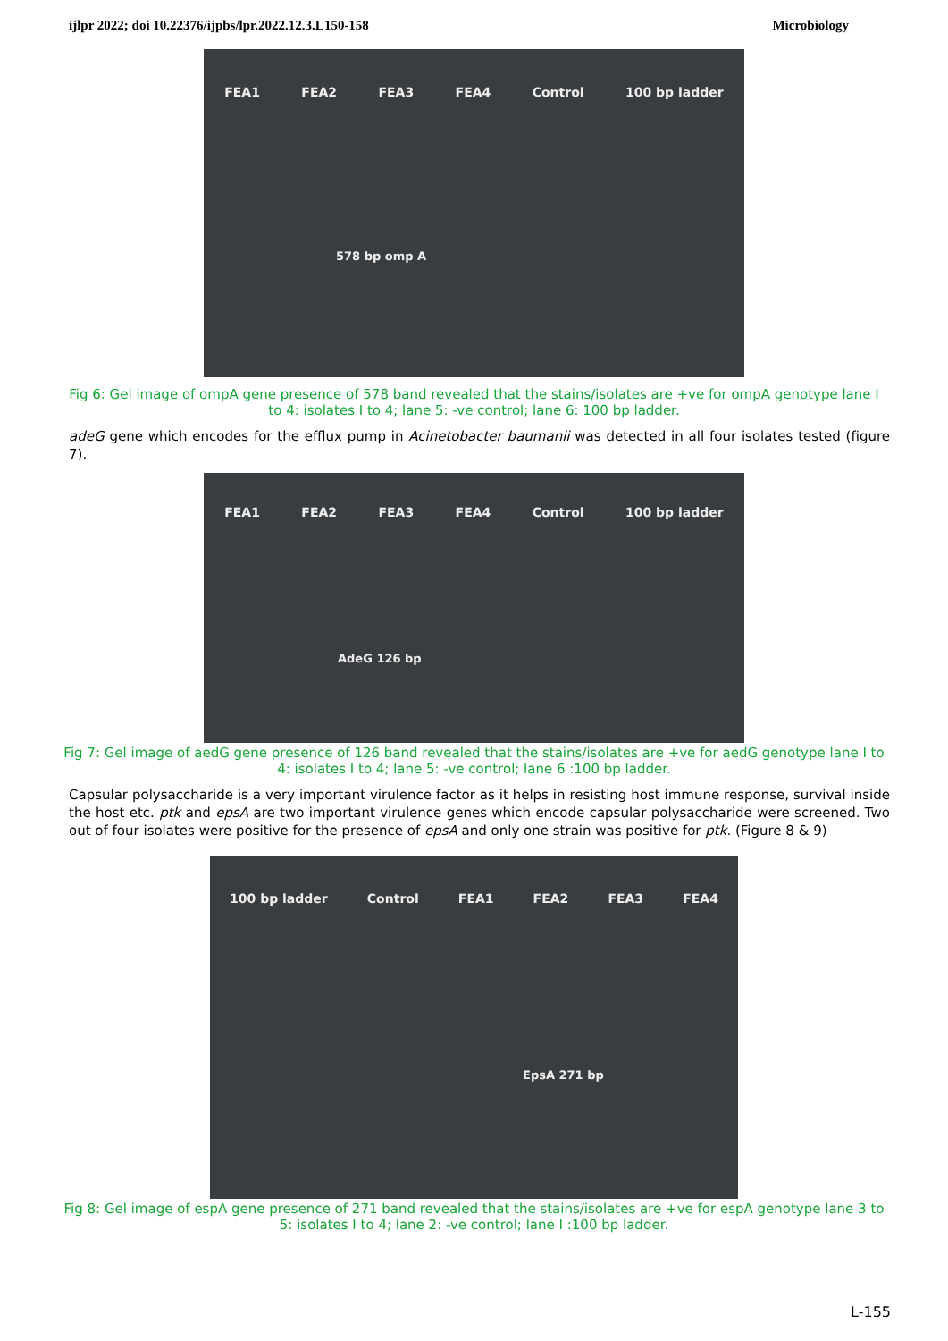ijlpr 2022; doi 10.22376/ijpbs/lpr.2022.12.3.L150-158 Microbiology
FEA1 FEA2 FEA3 FEA4 Control 100 bp ladder
578 bp omp A
Fig 6: Gel image of ompA gene presence of 578 band revealed that the stains/isolates are +ve for ompA genotype lane I to 4: isolates I to 4; lane 5: -ve control; lane 6: 100 bp ladder.
adeG gene which encodes for the efflux pump in Acinetobacter baumanii was detected in all four isolates tested (figure 7).
FEA1 FEA2 FEA3 FEA4 Control 100 bp ladder
AdeG 126 bp
Fig 7: Gel image of aedG gene presence of 126 band revealed that the stains/isolates are +ve for aedG genotype lane I to 4: isolates I to 4; lane 5: -ve control; lane 6 :100 bp ladder.
Capsular polysaccharide is a very important virulence factor as it helps in resisting host immune response, survival inside the host etc. ptk and epsA are two important virulence genes which encode capsular polysaccharide were screened. Two out of four isolates were positive for the presence of epsA and only one strain was positive for ptk. (Figure 8 & 9)
100 bp ladder Control FEA1 FEA2 FEA3 FEA4
EpsA 271 bp
Fig 8: Gel image of espA gene presence of 271 band revealed that the stains/isolates are +ve for espA genotype lane 3 to 5: isolates I to 4; lane 2: -ve control; lane I :100 bp ladder.
L-155